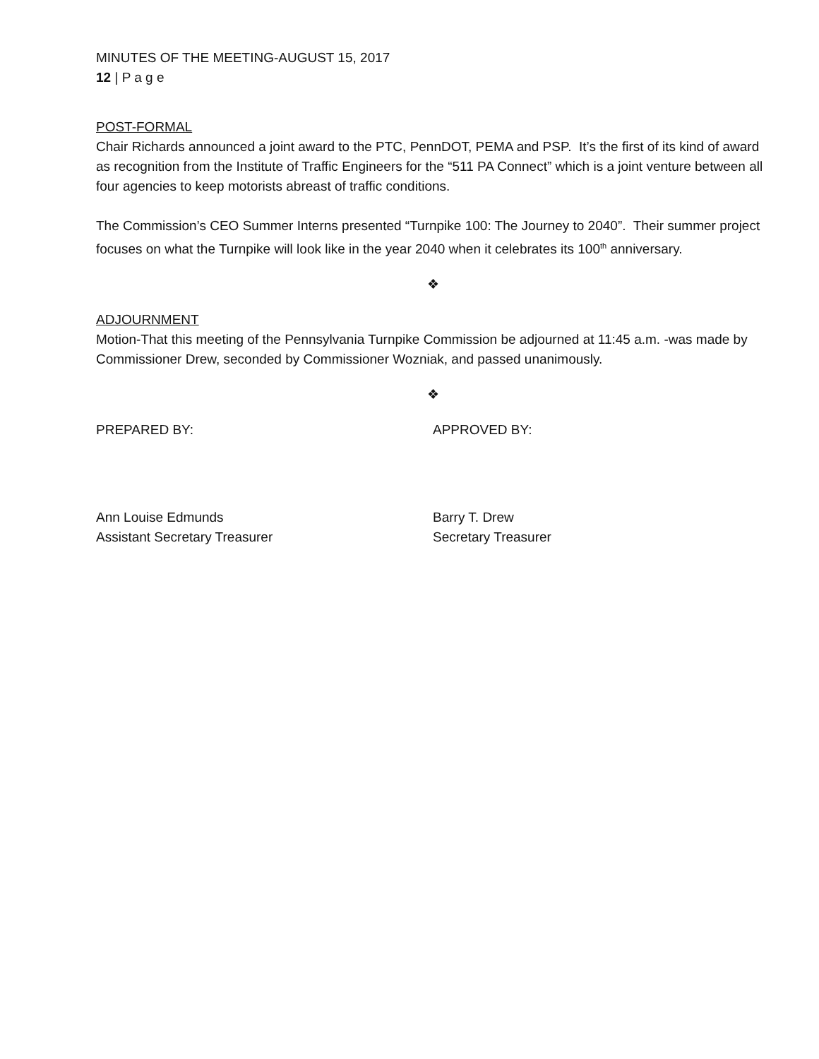MINUTES OF THE MEETING-AUGUST 15, 2017
12 | P a g e
POST-FORMAL
Chair Richards announced a joint award to the PTC, PennDOT, PEMA and PSP. It’s the first of its kind of award as recognition from the Institute of Traffic Engineers for the “511 PA Connect” which is a joint venture between all four agencies to keep motorists abreast of traffic conditions.
The Commission’s CEO Summer Interns presented “Turnpike 100: The Journey to 2040”. Their summer project focuses on what the Turnpike will look like in the year 2040 when it celebrates its 100<sup>th</sup> anniversary.
❖
ADJOURNMENT
Motion-That this meeting of the Pennsylvania Turnpike Commission be adjourned at 11:45 a.m. -was made by Commissioner Drew, seconded by Commissioner Wozniak, and passed unanimously.
❖
PREPARED BY: APPROVED BY:
Ann Louise Edmunds
Assistant Secretary Treasurer
Barry T. Drew
Secretary Treasurer